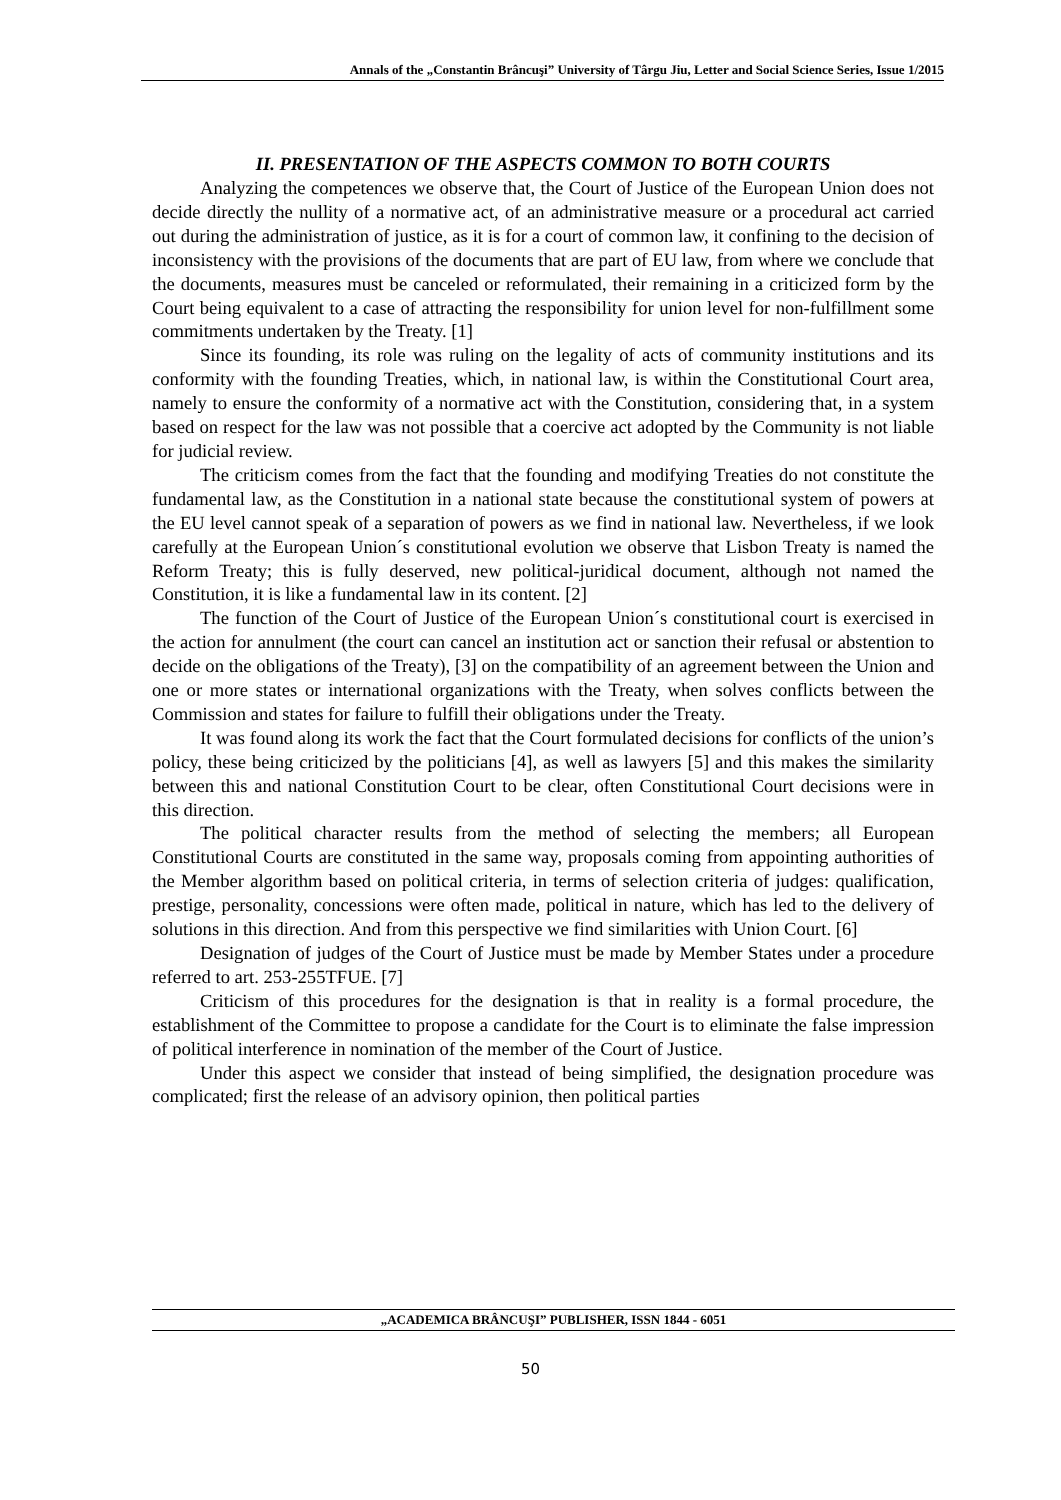Annals of the „Constantin Brâncuşi” University of Târgu Jiu, Letter and Social Science Series, Issue 1/2015
II. PRESENTATION OF THE ASPECTS COMMON TO BOTH COURTS
Analyzing the competences we observe that, the Court of Justice of the European Union does not decide directly the nullity of a normative act, of an administrative measure or a procedural act carried out during the administration of justice, as it is for a court of common law, it confining to the decision of inconsistency with the provisions of the documents that are part of EU law, from where we conclude that the documents, measures must be canceled or reformulated, their remaining in a criticized form by the Court being equivalent to a case of attracting the responsibility for union level for non-fulfillment some commitments undertaken by the Treaty. [1]
Since its founding, its role was ruling on the legality of acts of community institutions and its conformity with the founding Treaties, which, in national law, is within the Constitutional Court area, namely to ensure the conformity of a normative act with the Constitution, considering that, in a system based on respect for the law was not possible that a coercive act adopted by the Community is not liable for judicial review.
The criticism comes from the fact that the founding and modifying Treaties do not constitute the fundamental law, as the Constitution in a national state because the constitutional system of powers at the EU level cannot speak of a separation of powers as we find in national law. Nevertheless, if we look carefully at the European Union´s constitutional evolution we observe that Lisbon Treaty is named the Reform Treaty; this is fully deserved, new political-juridical document, although not named the Constitution, it is like a fundamental law in its content. [2]
The function of the Court of Justice of the European Union´s constitutional court is exercised in the action for annulment (the court can cancel an institution act or sanction their refusal or abstention to decide on the obligations of the Treaty), [3] on the compatibility of an agreement between the Union and one or more states or international organizations with the Treaty, when solves conflicts between the Commission and states for failure to fulfill their obligations under the Treaty.
It was found along its work the fact that the Court formulated decisions for conflicts of the union’s policy, these being criticized by the politicians [4], as well as lawyers [5] and this makes the similarity between this and national Constitution Court to be clear, often Constitutional Court decisions were in this direction.
The political character results from the method of selecting the members; all European Constitutional Courts are constituted in the same way, proposals coming from appointing authorities of the Member algorithm based on political criteria, in terms of selection criteria of judges: qualification, prestige, personality, concessions were often made, political in nature, which has led to the delivery of solutions in this direction. And from this perspective we find similarities with Union Court. [6]
Designation of judges of the Court of Justice must be made by Member States under a procedure referred to art. 253-255TFUE. [7]
Criticism of this procedures for the designation is that in reality is a formal procedure, the establishment of the Committee to propose a candidate for the Court is to eliminate the false impression of political interference in nomination of the member of the Court of Justice.
Under this aspect we consider that instead of being simplified, the designation procedure was complicated; first the release of an advisory opinion, then political parties
„ACADEMICA BRÂNCUŞI” PUBLISHER, ISSN 1844 - 6051
50